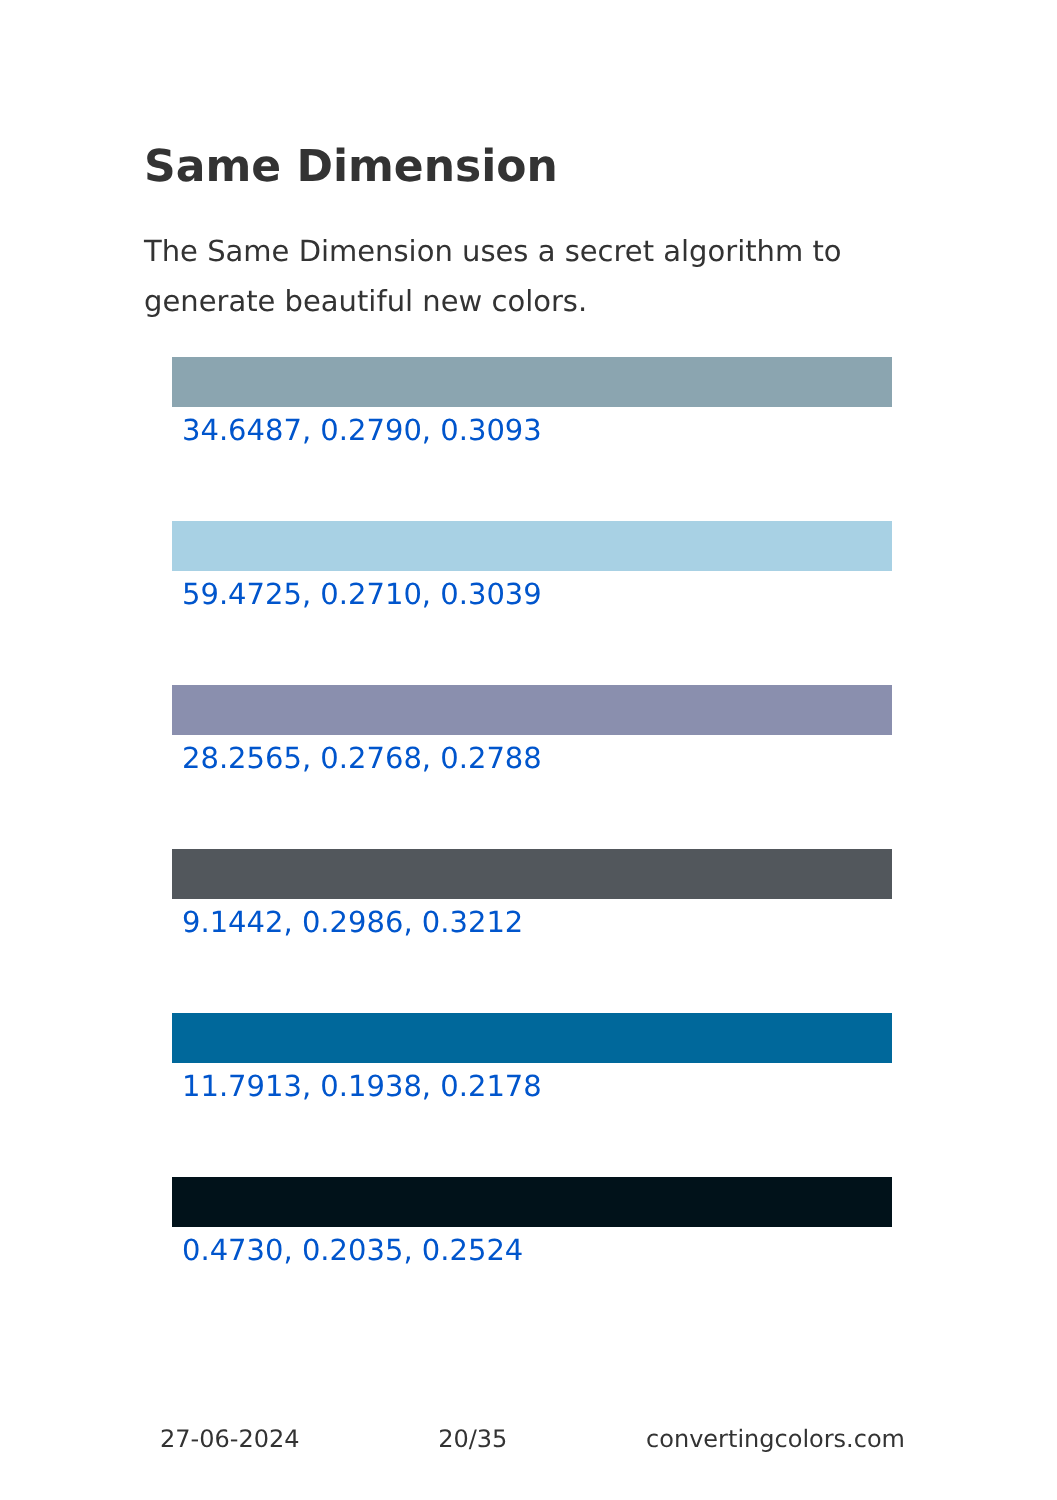Same Dimension
The Same Dimension uses a secret algorithm to generate beautiful new colors.
34.6487, 0.2790, 0.3093
59.4725, 0.2710, 0.3039
28.2565, 0.2768, 0.2788
9.1442, 0.2986, 0.3212
11.7913, 0.1938, 0.2178
0.4730, 0.2035, 0.2524
27-06-2024 20/35 convertingcolors.com